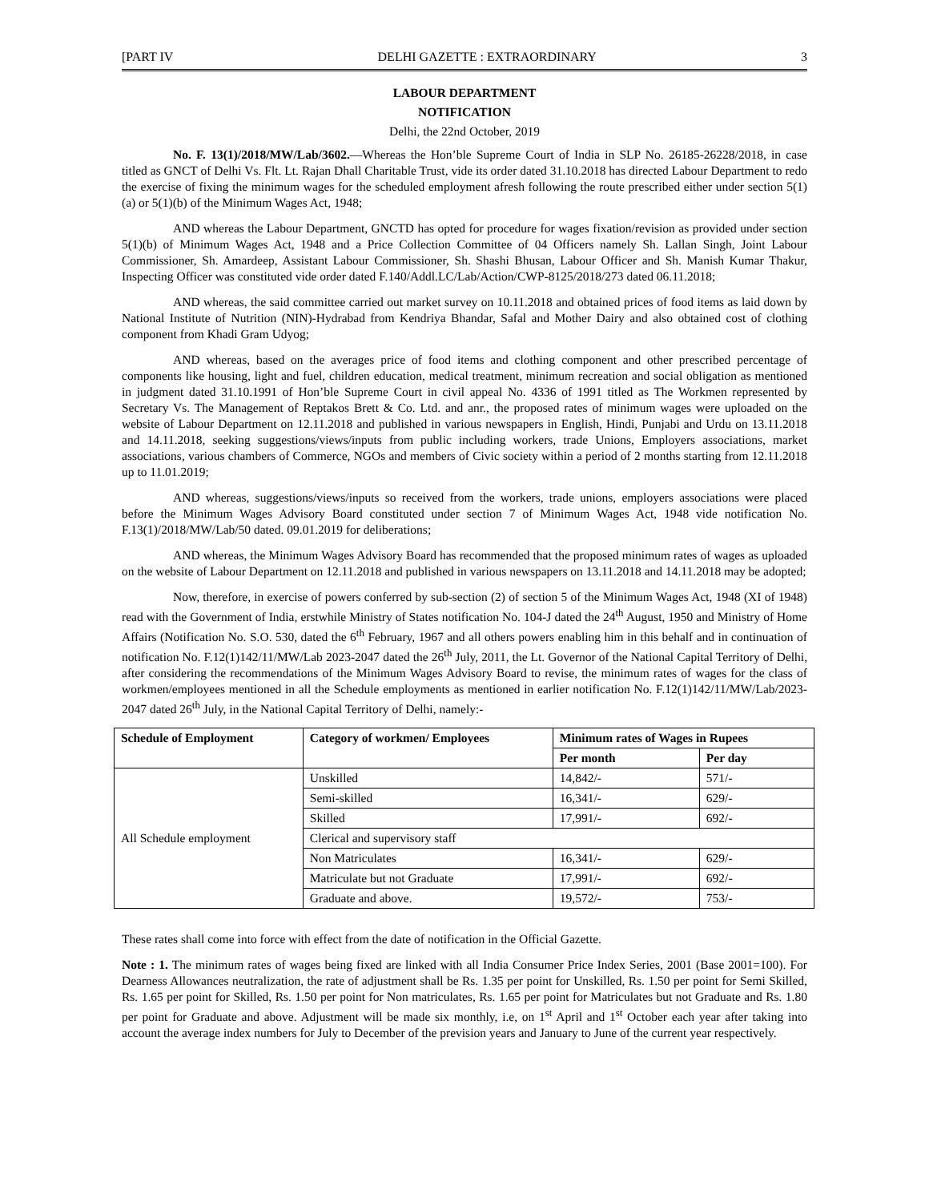[PART IV DELHI GAZETTE : EXTRAORDINARY 3
LABOUR DEPARTMENT
NOTIFICATION
Delhi, the 22nd October, 2019
No. F. 13(1)/2018/MW/Lab/3602.—Whereas the Hon’ble Supreme Court of India in SLP No. 26185-26228/2018, in case titled as GNCT of Delhi Vs. Flt. Lt. Rajan Dhall Charitable Trust, vide its order dated 31.10.2018 has directed Labour Department to redo the exercise of fixing the minimum wages for the scheduled employment afresh following the route prescribed either under section 5(1)(a) or 5(1)(b) of the Minimum Wages Act, 1948;
AND whereas the Labour Department, GNCTD has opted for procedure for wages fixation/revision as provided under section 5(1)(b) of Minimum Wages Act, 1948 and a Price Collection Committee of 04 Officers namely Sh. Lallan Singh, Joint Labour Commissioner, Sh. Amardeep, Assistant Labour Commissioner, Sh. Shashi Bhusan, Labour Officer and Sh. Manish Kumar Thakur, Inspecting Officer was constituted vide order dated F.140/Addl.LC/Lab/Action/CWP-8125/2018/273 dated 06.11.2018;
AND whereas, the said committee carried out market survey on 10.11.2018 and obtained prices of food items as laid down by National Institute of Nutrition (NIN)-Hydrabad from Kendriya Bhandar, Safal and Mother Dairy and also obtained cost of clothing component from Khadi Gram Udyog;
AND whereas, based on the averages price of food items and clothing component and other prescribed percentage of components like housing, light and fuel, children education, medical treatment, minimum recreation and social obligation as mentioned in judgment dated 31.10.1991 of Hon’ble Supreme Court in civil appeal No. 4336 of 1991 titled as The Workmen represented by Secretary Vs. The Management of Reptakos Brett & Co. Ltd. and anr., the proposed rates of minimum wages were uploaded on the website of Labour Department on 12.11.2018 and published in various newspapers in English, Hindi, Punjabi and Urdu on 13.11.2018 and 14.11.2018, seeking suggestions/views/inputs from public including workers, trade Unions, Employers associations, market associations, various chambers of Commerce, NGOs and members of Civic society within a period of 2 months starting from 12.11.2018 up to 11.01.2019;
AND whereas, suggestions/views/inputs so received from the workers, trade unions, employers associations were placed before the Minimum Wages Advisory Board constituted under section 7 of Minimum Wages Act, 1948 vide notification No. F.13(1)/2018/MW/Lab/50 dated. 09.01.2019 for deliberations;
AND whereas, the Minimum Wages Advisory Board has recommended that the proposed minimum rates of wages as uploaded on the website of Labour Department on 12.11.2018 and published in various newspapers on 13.11.2018 and 14.11.2018 may be adopted;
Now, therefore, in exercise of powers conferred by sub-section (2) of section 5 of the Minimum Wages Act, 1948 (XI of 1948) read with the Government of India, erstwhile Ministry of States notification No. 104-J dated the 24<sup>th</sup> August, 1950 and Ministry of Home Affairs (Notification No. S.O. 530, dated the 6<sup>th</sup> February, 1967 and all others powers enabling him in this behalf and in continuation of notification No. F.12(1)142/11/MW/Lab 2023-2047 dated the 26<sup>th</sup> July, 2011, the Lt. Governor of the National Capital Territory of Delhi, after considering the recommendations of the Minimum Wages Advisory Board to revise, the minimum rates of wages for the class of workmen/employees mentioned in all the Schedule employments as mentioned in earlier notification No. F.12(1)142/11/MW/Lab/2023-2047 dated 26<sup>th</sup> July, in the National Capital Territory of Delhi, namely:-
| Schedule of Employment | Category of workmen/ Employees | Minimum rates of Wages in Rupees | |
| --- | --- | --- | --- |
| | | Per month | Per day |
| All Schedule employment | Unskilled | 14,842/- | 571/- |
| | Semi-skilled | 16,341/- | 629/- |
| | Skilled | 17,991/- | 692/- |
| | Clerical and supervisory staff | | |
| | Non Matriculates | 16,341/- | 629/- |
| | Matriculate but not Graduate | 17,991/- | 692/- |
| | Graduate and above. | 19,572/- | 753/- |
These rates shall come into force with effect from the date of notification in the Official Gazette.
Note : 1. The minimum rates of wages being fixed are linked with all India Consumer Price Index Series, 2001 (Base 2001=100). For Dearness Allowances neutralization, the rate of adjustment shall be Rs. 1.35 per point for Unskilled, Rs. 1.50 per point for Semi Skilled, Rs. 1.65 per point for Skilled, Rs. 1.50 per point for Non matriculates, Rs. 1.65 per point for Matriculates but not Graduate and Rs. 1.80 per point for Graduate and above. Adjustment will be made six monthly, i.e, on 1<sup>st</sup> April and 1<sup>st</sup> October each year after taking into account the average index numbers for July to December of the prevision years and January to June of the current year respectively.